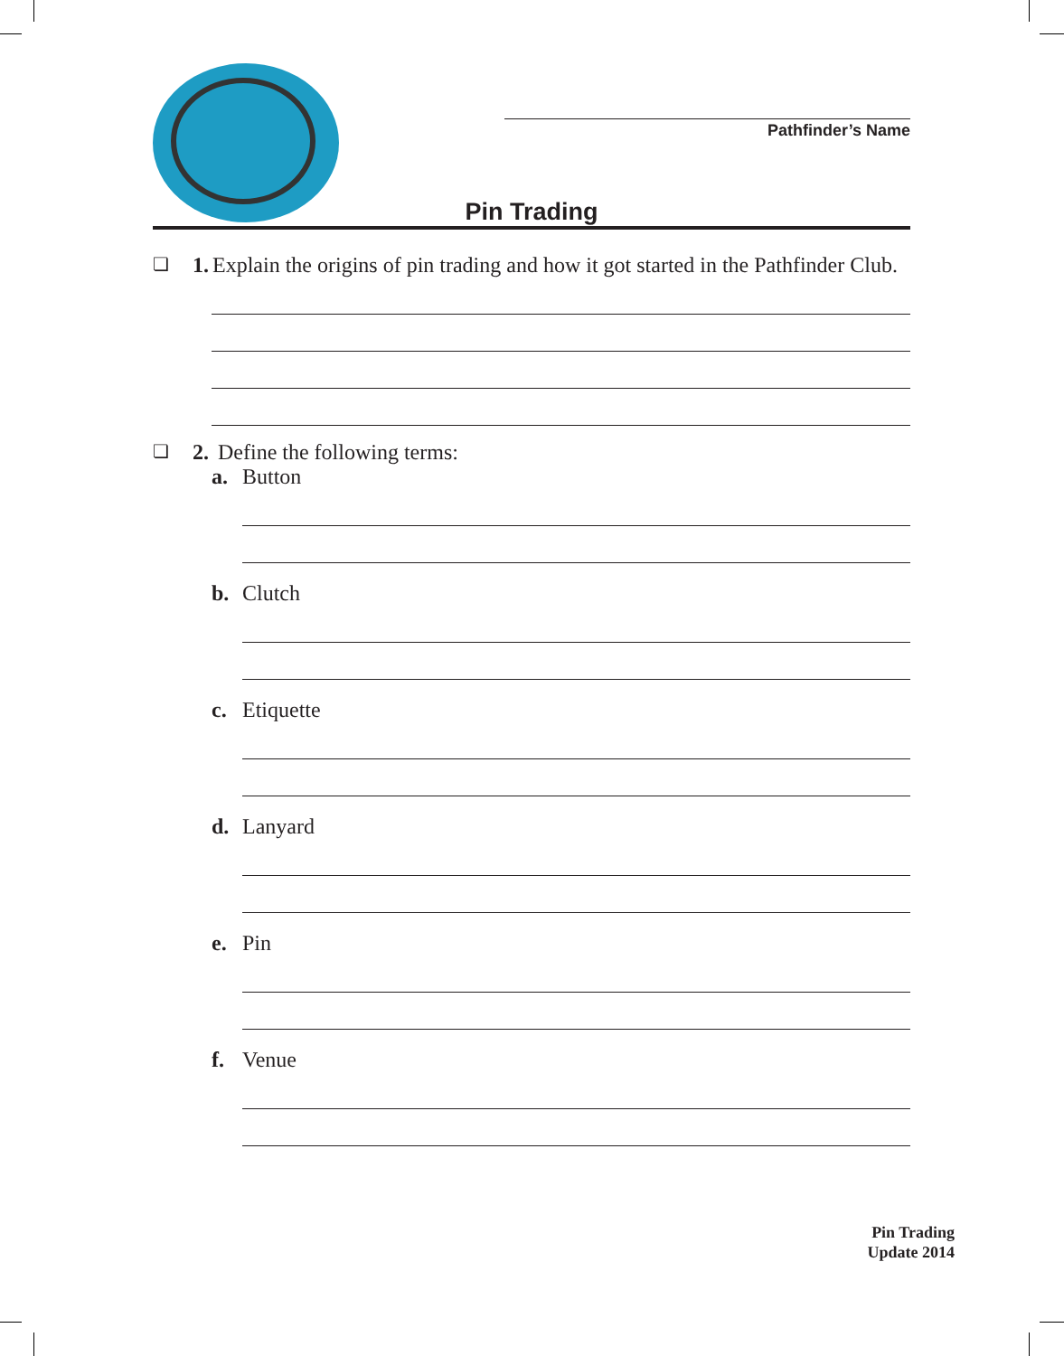Pathfinder’s Name
Pin Trading
❏ 1. Explain the origins of pin trading and how it got started in the Pathfinder Club.
❏ 2. Define the following terms:
a. Button
b. Clutch
c. Etiquette
d. Lanyard
e. Pin
f. Venue
Pin Trading
Update 2014